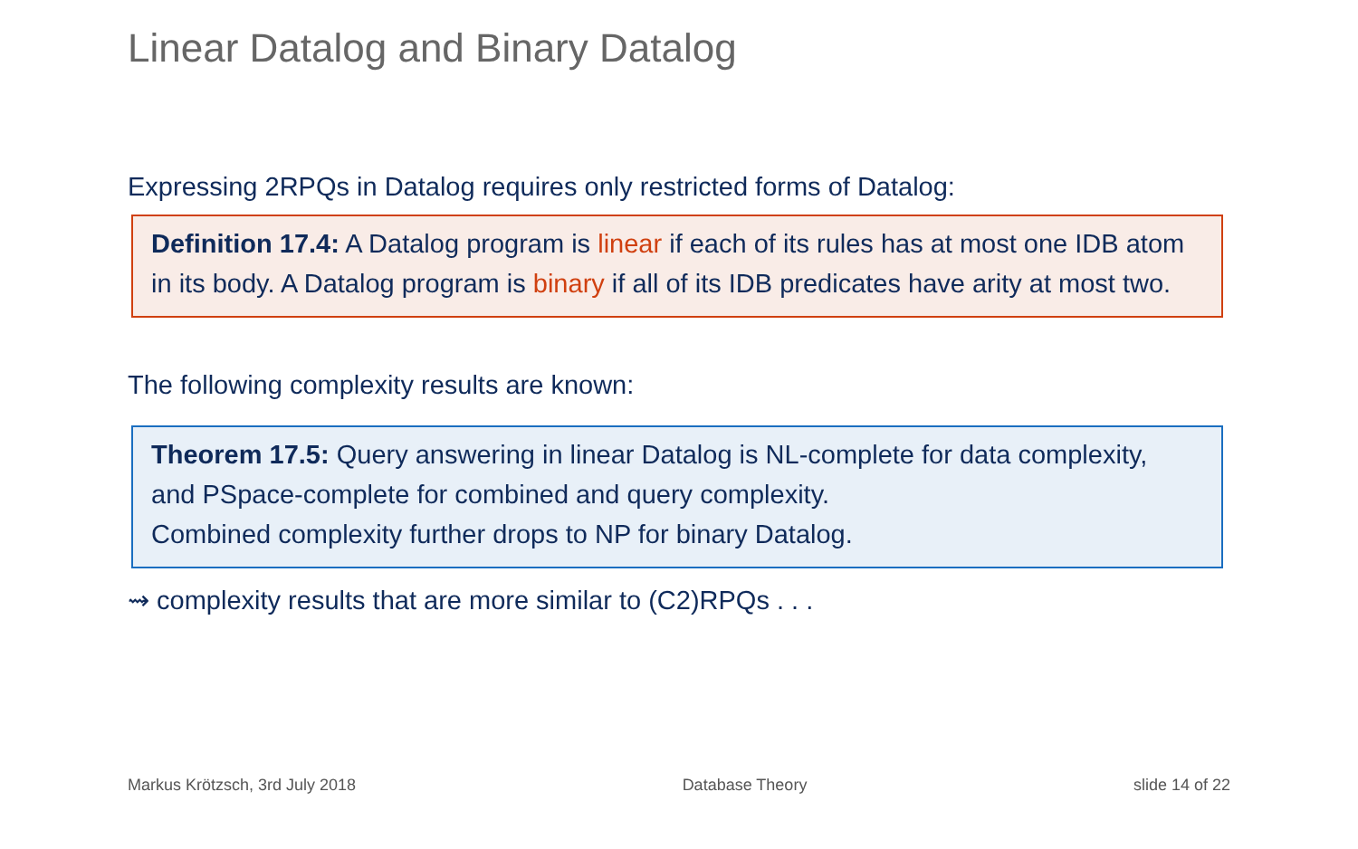Linear Datalog and Binary Datalog
Expressing 2RPQs in Datalog requires only restricted forms of Datalog:
Definition 17.4: A Datalog program is linear if each of its rules has at most one IDB atom in its body. A Datalog program is binary if all of its IDB predicates have arity at most two.
The following complexity results are known:
Theorem 17.5: Query answering in linear Datalog is NL-complete for data complexity, and PSpace-complete for combined and query complexity.
Combined complexity further drops to NP for binary Datalog.
⇝ complexity results that are more similar to (C2)RPQs . . .
Markus Krötzsch, 3rd July 2018 Database Theory slide 14 of 22